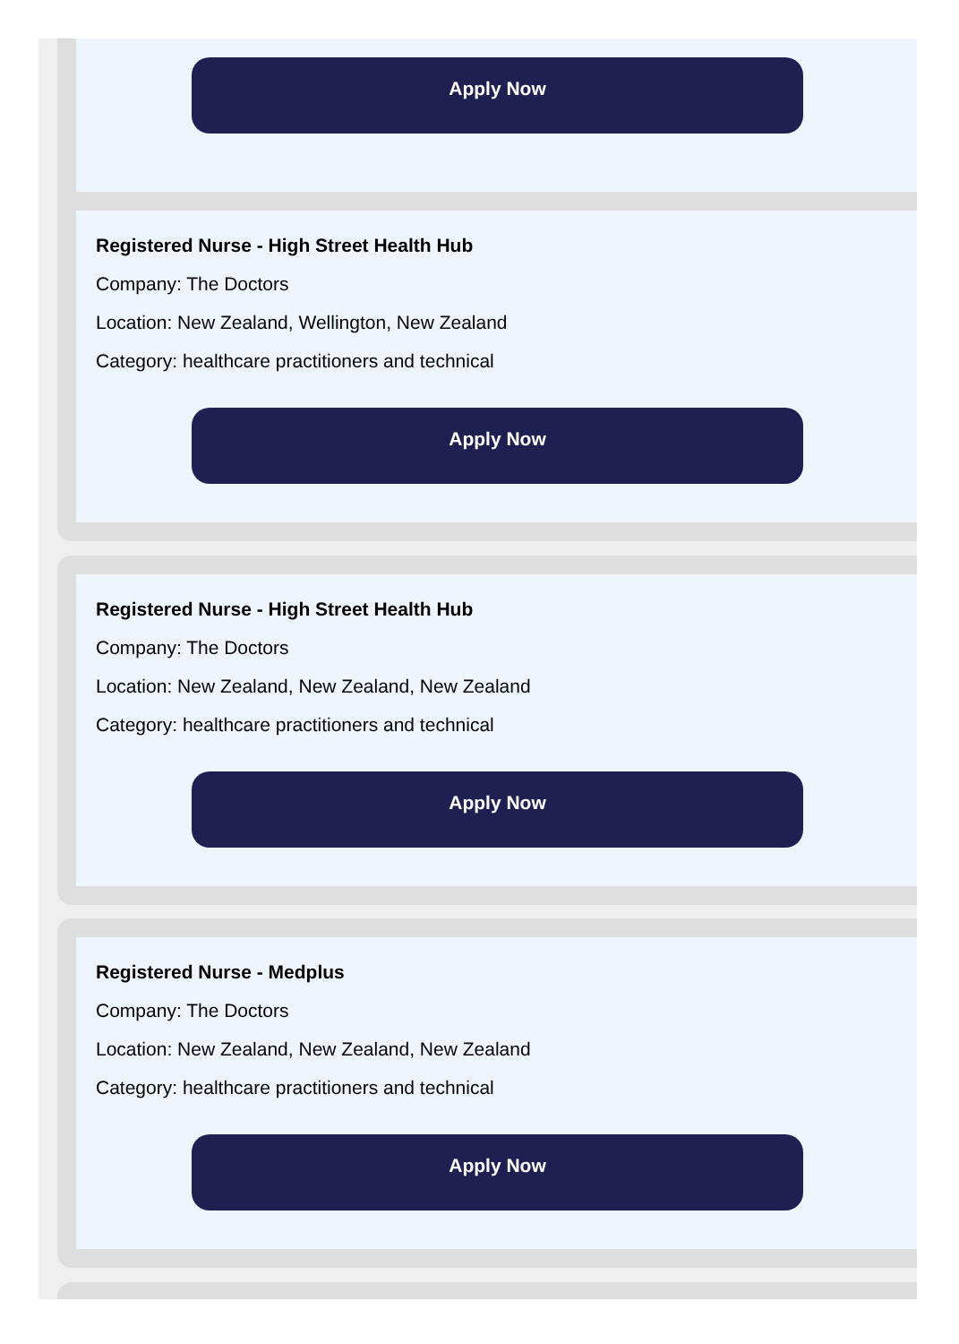Apply Now
Registered Nurse - High Street Health Hub
Company: The Doctors
Location: New Zealand, Wellington, New Zealand
Category: healthcare practitioners and technical
Apply Now
Registered Nurse - High Street Health Hub
Company: The Doctors
Location: New Zealand, New Zealand, New Zealand
Category: healthcare practitioners and technical
Apply Now
Registered Nurse - Medplus
Company: The Doctors
Location: New Zealand, New Zealand, New Zealand
Category: healthcare practitioners and technical
Apply Now